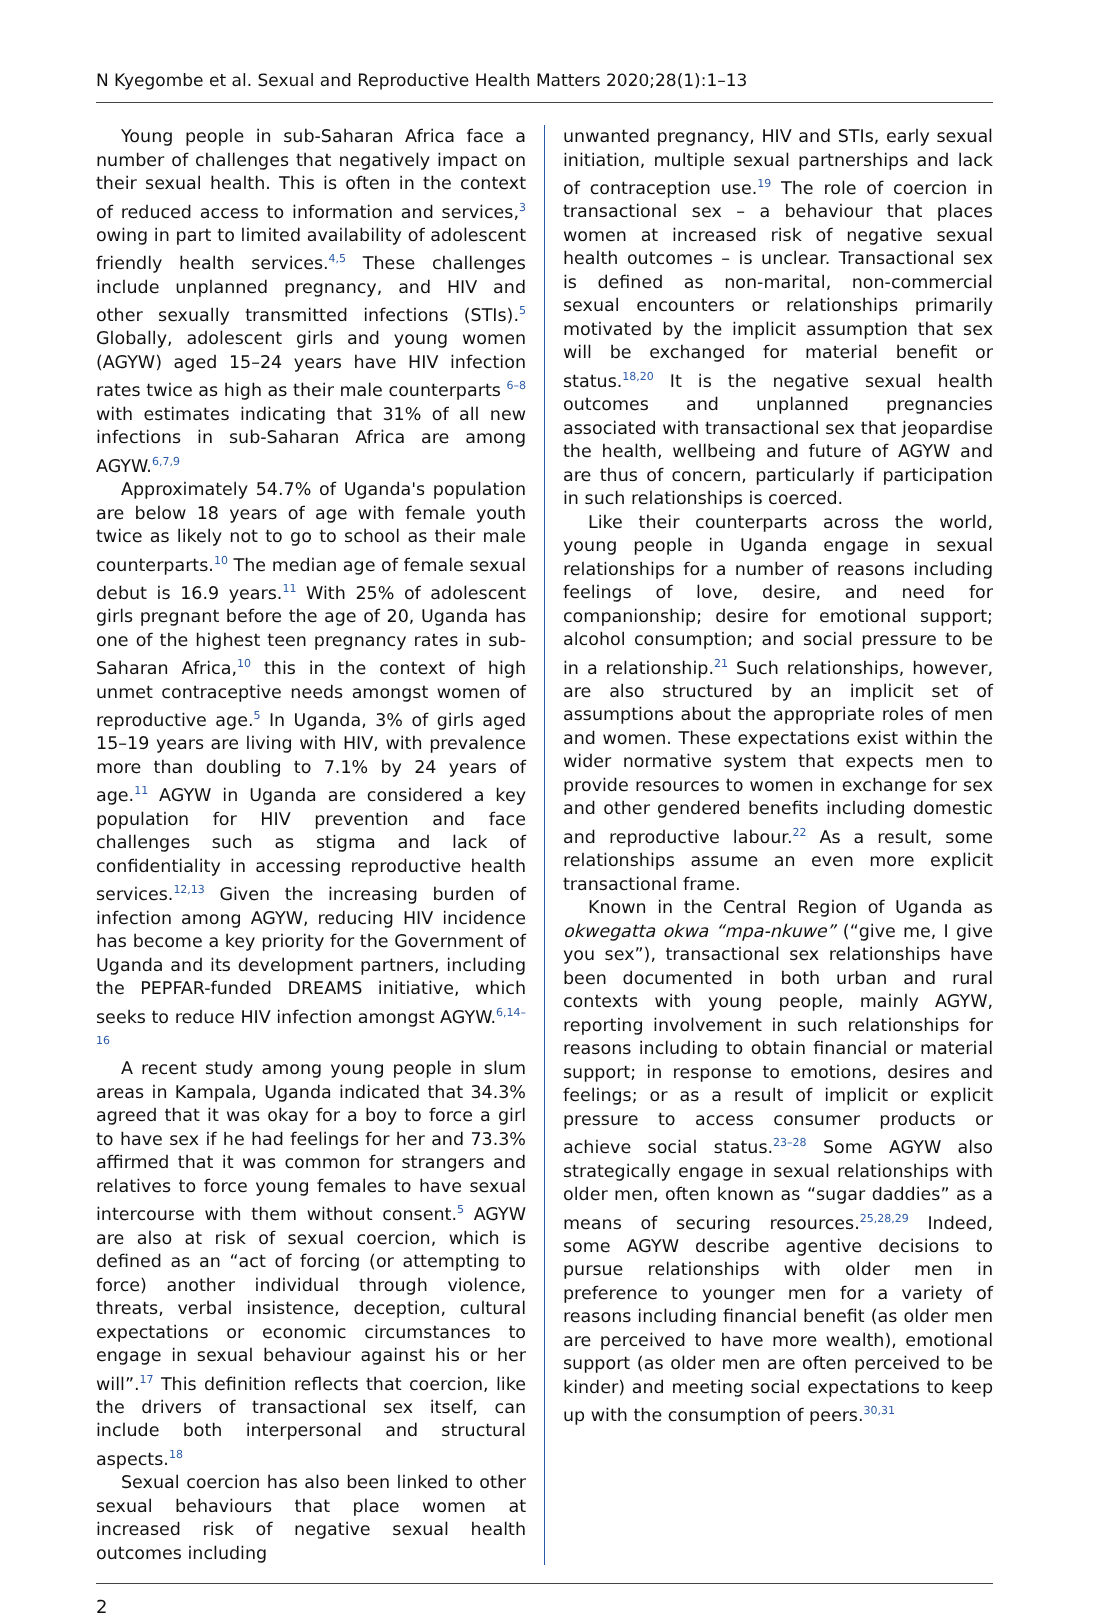N Kyegombe et al. Sexual and Reproductive Health Matters 2020;28(1):1–13
Young people in sub-Saharan Africa face a number of challenges that negatively impact on their sexual health. This is often in the context of reduced access to information and services,<sup>3</sup> owing in part to limited availability of adolescent friendly health services.<sup>4,5</sup> These challenges include unplanned pregnancy, and HIV and other sexually transmitted infections (STIs).<sup>5</sup> Globally, adolescent girls and young women (AGYW) aged 15–24 years have HIV infection rates twice as high as their male counterparts <sup>6–8</sup> with estimates indicating that 31% of all new infections in sub-Saharan Africa are among AGYW.<sup>6,7,9</sup>
Approximately 54.7% of Uganda's population are below 18 years of age with female youth twice as likely not to go to school as their male counterparts.<sup>10</sup> The median age of female sexual debut is 16.9 years.<sup>11</sup> With 25% of adolescent girls pregnant before the age of 20, Uganda has one of the highest teen pregnancy rates in sub-Saharan Africa,<sup>10</sup> this in the context of high unmet contraceptive needs amongst women of reproductive age.<sup>5</sup> In Uganda, 3% of girls aged 15–19 years are living with HIV, with prevalence more than doubling to 7.1% by 24 years of age.<sup>11</sup> AGYW in Uganda are considered a key population for HIV prevention and face challenges such as stigma and lack of confidentiality in accessing reproductive health services.<sup>12,13</sup> Given the increasing burden of infection among AGYW, reducing HIV incidence has become a key priority for the Government of Uganda and its development partners, including the PEPFAR-funded DREAMS initiative, which seeks to reduce HIV infection amongst AGYW.<sup>6,14–16</sup>
A recent study among young people in slum areas in Kampala, Uganda indicated that 34.3% agreed that it was okay for a boy to force a girl to have sex if he had feelings for her and 73.3% affirmed that it was common for strangers and relatives to force young females to have sexual intercourse with them without consent.<sup>5</sup> AGYW are also at risk of sexual coercion, which is defined as an “act of forcing (or attempting to force) another individual through violence, threats, verbal insistence, deception, cultural expectations or economic circumstances to engage in sexual behaviour against his or her will”.<sup>17</sup> This definition reflects that coercion, like the drivers of transactional sex itself, can include both interpersonal and structural aspects.<sup>18</sup>
Sexual coercion has also been linked to other sexual behaviours that place women at increased risk of negative sexual health outcomes including
unwanted pregnancy, HIV and STIs, early sexual initiation, multiple sexual partnerships and lack of contraception use.<sup>19</sup> The role of coercion in transactional sex – a behaviour that places women at increased risk of negative sexual health outcomes – is unclear. Transactional sex is defined as non-marital, non-commercial sexual encounters or relationships primarily motivated by the implicit assumption that sex will be exchanged for material benefit or status.<sup>18,20</sup> It is the negative sexual health outcomes and unplanned pregnancies associated with transactional sex that jeopardise the health, wellbeing and future of AGYW and are thus of concern, particularly if participation in such relationships is coerced.
Like their counterparts across the world, young people in Uganda engage in sexual relationships for a number of reasons including feelings of love, desire, and need for companionship; desire for emotional support; alcohol consumption; and social pressure to be in a relationship.<sup>21</sup> Such relationships, however, are also structured by an implicit set of assumptions about the appropriate roles of men and women. These expectations exist within the wider normative system that expects men to provide resources to women in exchange for sex and other gendered benefits including domestic and reproductive labour.<sup>22</sup> As a result, some relationships assume an even more explicit transactional frame.
Known in the Central Region of Uganda as okwegatta okwa “mpa-nkuwe” (“give me, I give you sex”), transactional sex relationships have been documented in both urban and rural contexts with young people, mainly AGYW, reporting involvement in such relationships for reasons including to obtain financial or material support; in response to emotions, desires and feelings; or as a result of implicit or explicit pressure to access consumer products or achieve social status.<sup>23–28</sup> Some AGYW also strategically engage in sexual relationships with older men, often known as “sugar daddies” as a means of securing resources.<sup>25,28,29</sup> Indeed, some AGYW describe agentive decisions to pursue relationships with older men in preference to younger men for a variety of reasons including financial benefit (as older men are perceived to have more wealth), emotional support (as older men are often perceived to be kinder) and meeting social expectations to keep up with the consumption of peers.<sup>30,31</sup>
2